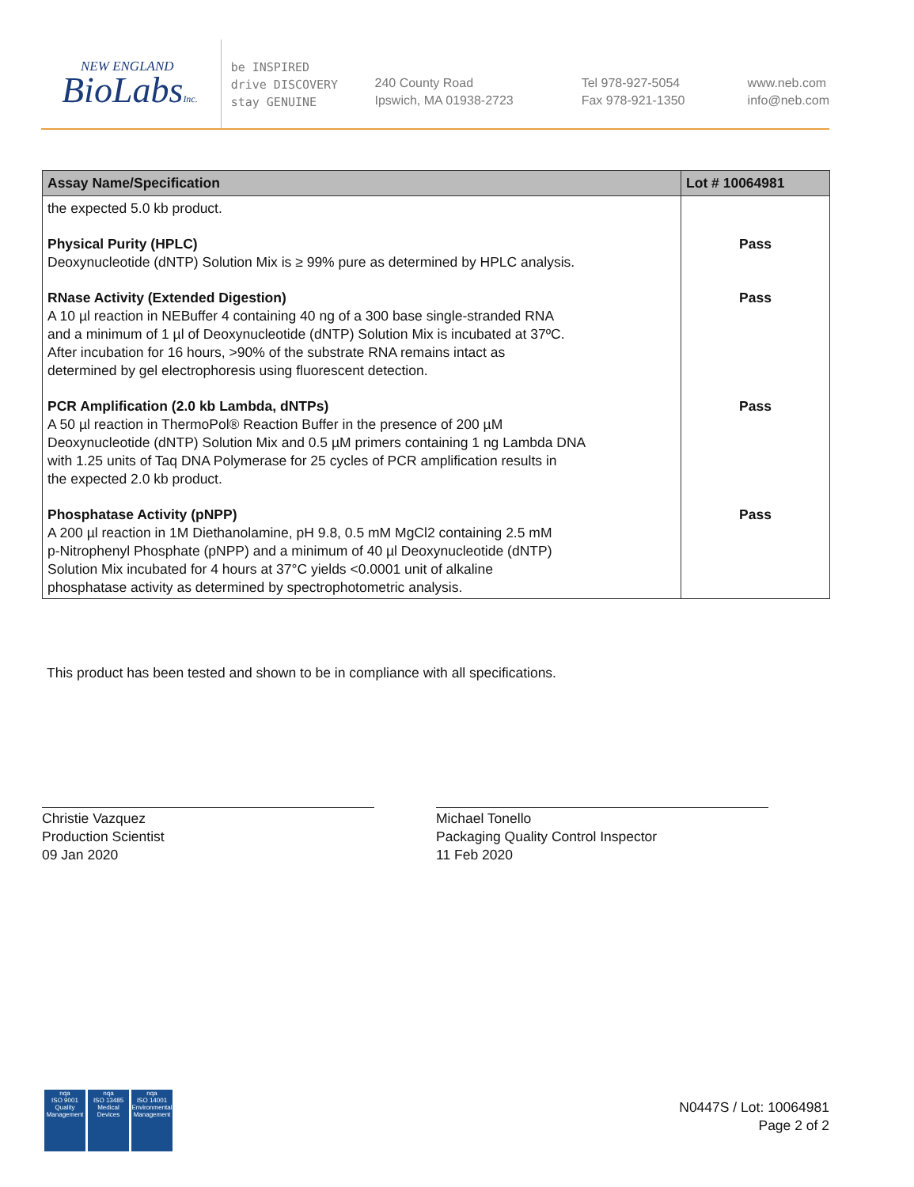NEW ENGLAND
BioLabsInc.
be INSPIRED
drive DISCOVERY
stay GENUINE
240 County Road
Ipswich, MA 01938-2723
Tel 978-927-5054
Fax 978-921-1350
www.neb.com
info@neb.com
| Assay Name/Specification | Lot # 10064981 |
| --- | --- |
| the expected 5.0 kb product. | |
| Physical Purity (HPLC) Deoxynucleotide (dNTP) Solution Mix is ≥ 99% pure as determined by HPLC analysis. | Pass |
| RNase Activity (Extended Digestion) A 10 µl reaction in NEBuffer 4 containing 40 ng of a 300 base single-stranded RNA and a minimum of 1 µl of Deoxynucleotide (dNTP) Solution Mix is incubated at 37ºC. After incubation for 16 hours, >90% of the substrate RNA remains intact as determined by gel electrophoresis using fluorescent detection. | Pass |
| PCR Amplification (2.0 kb Lambda, dNTPs) A 50 µl reaction in ThermoPol® Reaction Buffer in the presence of 200 µM Deoxynucleotide (dNTP) Solution Mix and 0.5 µM primers containing 1 ng Lambda DNA with 1.25 units of Taq DNA Polymerase for 25 cycles of PCR amplification results in the expected 2.0 kb product. | Pass |
| Phosphatase Activity (pNPP) A 200 µl reaction in 1M Diethanolamine, pH 9.8, 0.5 mM MgCl2 containing 2.5 mM p-Nitrophenyl Phosphate (pNPP) and a minimum of 40 µl Deoxynucleotide (dNTP) Solution Mix incubated for 4 hours at 37°C yields <0.0001 unit of alkaline phosphatase activity as determined by spectrophotometric analysis. | Pass |
This product has been tested and shown to be in compliance with all specifications.
Christie Vazquez
Production Scientist
09 Jan 2020
Michael Tonello
Packaging Quality Control Inspector
11 Feb 2020
nqa
ISO 9001
Quality Management
nqa
ISO 13485
Medical Devices
nqa
ISO 14001
Environmental Management
N0447S / Lot: 10064981
Page 2 of 2